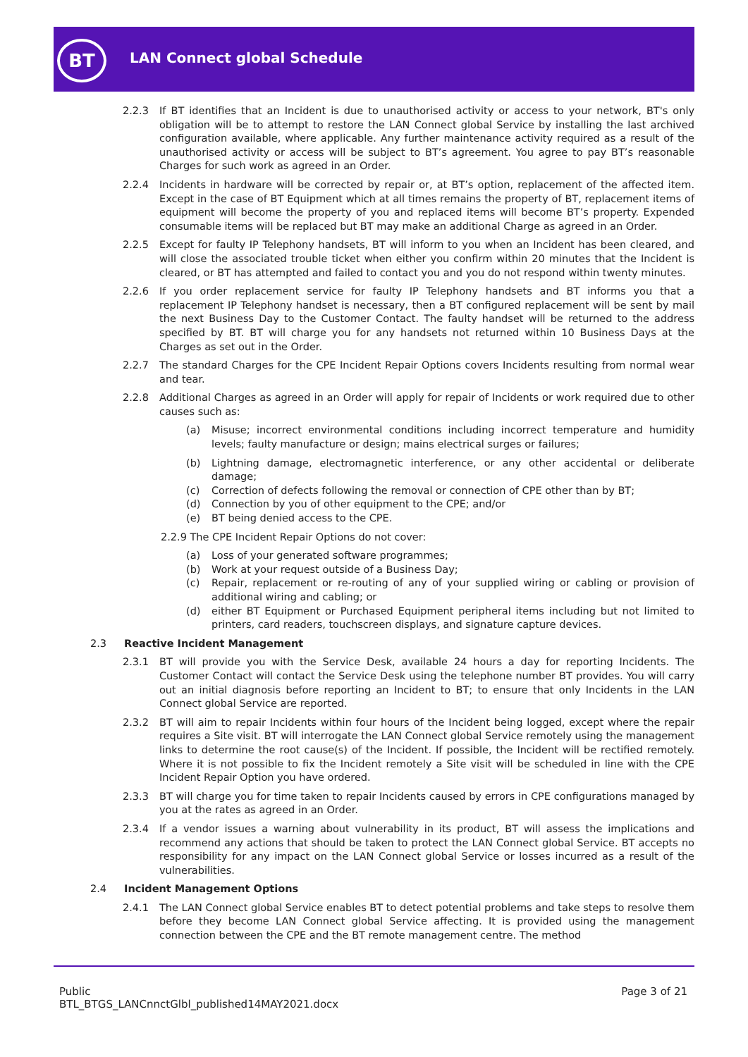BT LAN Connect global Schedule
2.2.3 If BT identifies that an Incident is due to unauthorised activity or access to your network, BT's only obligation will be to attempt to restore the LAN Connect global Service by installing the last archived configuration available, where applicable. Any further maintenance activity required as a result of the unauthorised activity or access will be subject to BT’s agreement. You agree to pay BT’s reasonable Charges for such work as agreed in an Order.
2.2.4 Incidents in hardware will be corrected by repair or, at BT’s option, replacement of the affected item. Except in the case of BT Equipment which at all times remains the property of BT, replacement items of equipment will become the property of you and replaced items will become BT’s property. Expended consumable items will be replaced but BT may make an additional Charge as agreed in an Order.
2.2.5 Except for faulty IP Telephony handsets, BT will inform to you when an Incident has been cleared, and will close the associated trouble ticket when either you confirm within 20 minutes that the Incident is cleared, or BT has attempted and failed to contact you and you do not respond within twenty minutes.
2.2.6 If you order replacement service for faulty IP Telephony handsets and BT informs you that a replacement IP Telephony handset is necessary, then a BT configured replacement will be sent by mail the next Business Day to the Customer Contact. The faulty handset will be returned to the address specified by BT. BT will charge you for any handsets not returned within 10 Business Days at the Charges as set out in the Order.
2.2.7 The standard Charges for the CPE Incident Repair Options covers Incidents resulting from normal wear and tear.
2.2.8 Additional Charges as agreed in an Order will apply for repair of Incidents or work required due to other causes such as:
(a) Misuse; incorrect environmental conditions including incorrect temperature and humidity levels; faulty manufacture or design; mains electrical surges or failures;
(b) Lightning damage, electromagnetic interference, or any other accidental or deliberate damage;
(c) Correction of defects following the removal or connection of CPE other than by BT;
(d) Connection by you of other equipment to the CPE; and/or
(e) BT being denied access to the CPE.
2.2.9 The CPE Incident Repair Options do not cover:
(a) Loss of your generated software programmes;
(b) Work at your request outside of a Business Day;
(c) Repair, replacement or re-routing of any of your supplied wiring or cabling or provision of additional wiring and cabling; or
(d) either BT Equipment or Purchased Equipment peripheral items including but not limited to printers, card readers, touchscreen displays, and signature capture devices.
2.3 Reactive Incident Management
2.3.1 BT will provide you with the Service Desk, available 24 hours a day for reporting Incidents. The Customer Contact will contact the Service Desk using the telephone number BT provides. You will carry out an initial diagnosis before reporting an Incident to BT; to ensure that only Incidents in the LAN Connect global Service are reported.
2.3.2 BT will aim to repair Incidents within four hours of the Incident being logged, except where the repair requires a Site visit. BT will interrogate the LAN Connect global Service remotely using the management links to determine the root cause(s) of the Incident. If possible, the Incident will be rectified remotely. Where it is not possible to fix the Incident remotely a Site visit will be scheduled in line with the CPE Incident Repair Option you have ordered.
2.3.3 BT will charge you for time taken to repair Incidents caused by errors in CPE configurations managed by you at the rates as agreed in an Order.
2.3.4 If a vendor issues a warning about vulnerability in its product, BT will assess the implications and recommend any actions that should be taken to protect the LAN Connect global Service. BT accepts no responsibility for any impact on the LAN Connect global Service or losses incurred as a result of the vulnerabilities.
2.4 Incident Management Options
2.4.1 The LAN Connect global Service enables BT to detect potential problems and take steps to resolve them before they become LAN Connect global Service affecting. It is provided using the management connection between the CPE and the BT remote management centre. The method
Public
BTL_BTGS_LANCnnctGlbl_published14MAY2021.docx
Page 3 of 21